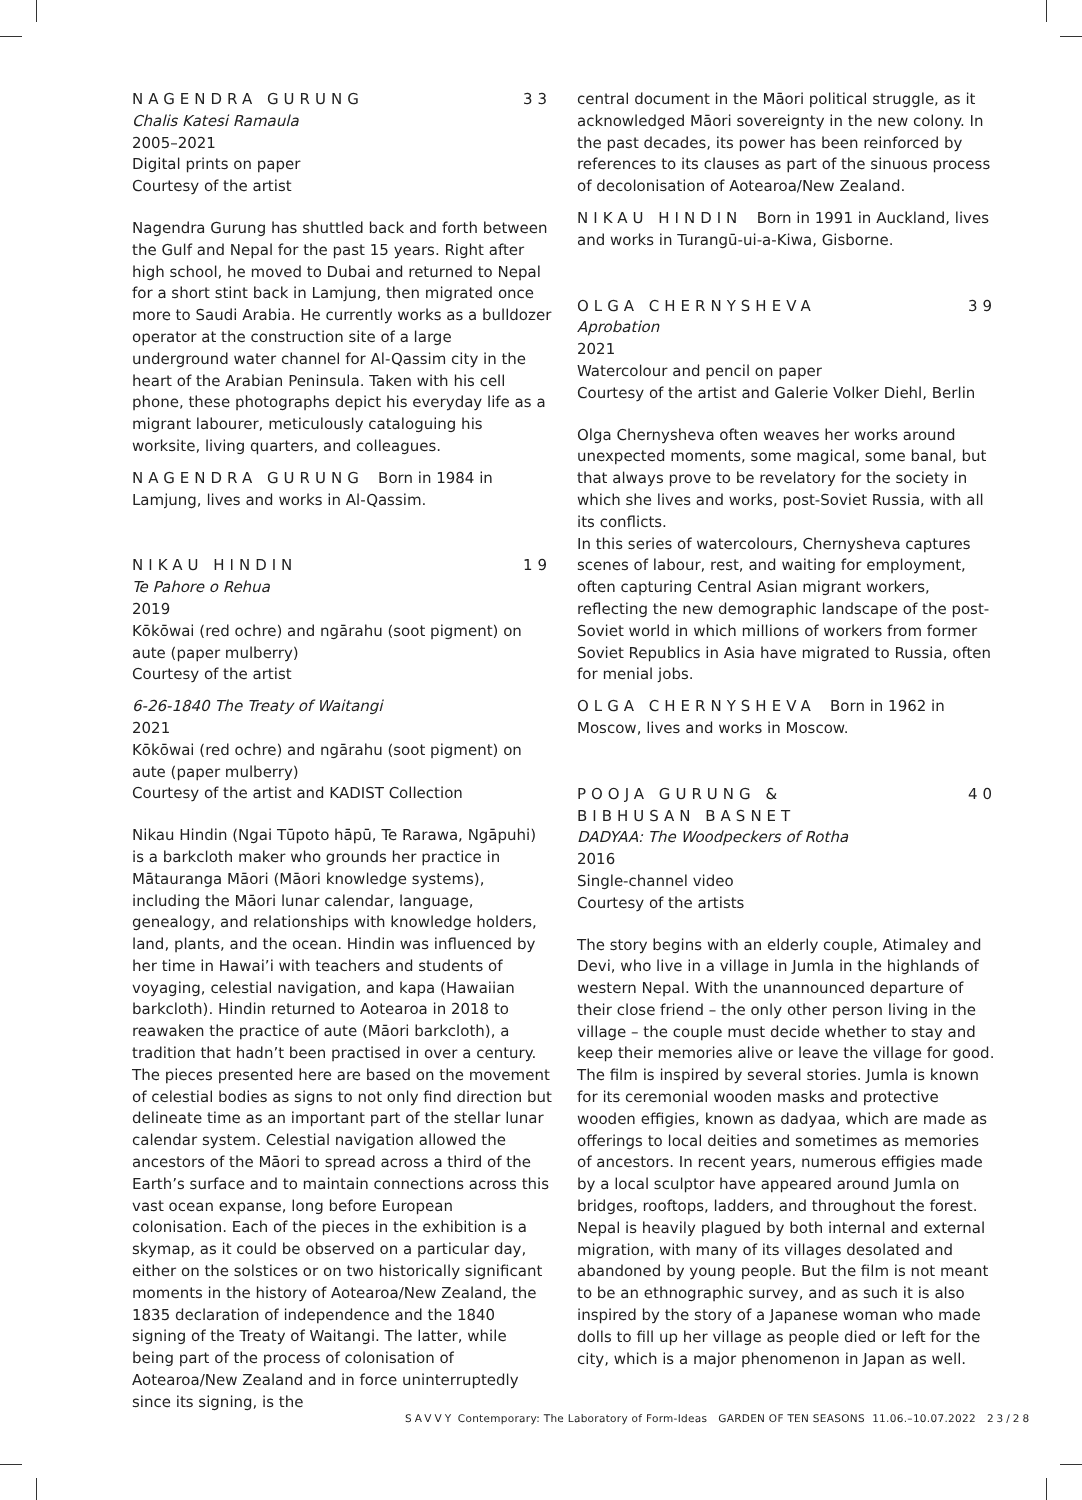NAGENDRA GURUNG 33
Chalis Katesi Ramaula
2005–2021
Digital prints on paper
Courtesy of the artist
Nagendra Gurung has shuttled back and forth between the Gulf and Nepal for the past 15 years. Right after high school, he moved to Dubai and returned to Nepal for a short stint back in Lamjung, then migrated once more to Saudi Arabia. He currently works as a bulldozer operator at the construction site of a large underground water channel for Al-Qassim city in the heart of the Arabian Peninsula. Taken with his cell phone, these photographs depict his everyday life as a migrant labourer, meticulously cataloguing his worksite, living quarters, and colleagues.
NAGENDRA GURUNG Born in 1984 in Lamjung, lives and works in Al-Qassim.
NIKAU HINDIN 19
Te Pahore o Rehua
2019
Kōkōwai (red ochre) and ngārahu (soot pigment) on aute (paper mulberry)
Courtesy of the artist
6-26-1840 The Treaty of Waitangi
2021
Kōkōwai (red ochre) and ngārahu (soot pigment) on aute (paper mulberry)
Courtesy of the artist and KADIST Collection
Nikau Hindin (Ngai Tūpoto hāpū, Te Rarawa, Ngāpuhi) is a barkcloth maker who grounds her practice in Mātauranga Māori (Māori knowledge systems), including the Māori lunar calendar, language, genealogy, and relationships with knowledge holders, land, plants, and the ocean. Hindin was influenced by her time in Hawai’i with teachers and students of voyaging, celestial navigation, and kapa (Hawaiian barkcloth). Hindin returned to Aotearoa in 2018 to reawaken the practice of aute (Māori barkcloth), a tradition that hadn’t been practised in over a century. The pieces presented here are based on the movement of celestial bodies as signs to not only find direction but delineate time as an important part of the stellar lunar calendar system. Celestial navigation allowed the ancestors of the Māori to spread across a third of the Earth’s surface and to maintain connections across this vast ocean expanse, long before European colonisation. Each of the pieces in the exhibition is a skymap, as it could be observed on a particular day, either on the solstices or on two historically significant moments in the history of Aotearoa/New Zealand, the 1835 declaration of independence and the 1840 signing of the Treaty of Waitangi. The latter, while being part of the process of colonisation of Aotearoa/New Zealand and in force uninterruptedly since its signing, is the
central document in the Māori political struggle, as it acknowledged Māori sovereignty in the new colony. In the past decades, its power has been reinforced by references to its clauses as part of the sinuous process of decolonisation of Aotearoa/New Zealand.
NIKAU HINDIN Born in 1991 in Auckland, lives and works in Turangū-ui-a-Kiwa, Gisborne.
OLGA CHERNYSHEVA 39
Aprobation
2021
Watercolour and pencil on paper
Courtesy of the artist and Galerie Volker Diehl, Berlin
Olga Chernysheva often weaves her works around unexpected moments, some magical, some banal, but that always prove to be revelatory for the society in which she lives and works, post-Soviet Russia, with all its conflicts.
In this series of watercolours, Chernysheva captures scenes of labour, rest, and waiting for employment, often capturing Central Asian migrant workers, reflecting the new demographic landscape of the post-Soviet world in which millions of workers from former Soviet Republics in Asia have migrated to Russia, often for menial jobs.
OLGA CHERNYSHEVA Born in 1962 in Moscow, lives and works in Moscow.
POOJA GURUNG &
BIBHUSAN BASNET 40
DADYAA: The Woodpeckers of Rotha
2016
Single-channel video
Courtesy of the artists
The story begins with an elderly couple, Atimaley and Devi, who live in a village in Jumla in the highlands of western Nepal. With the unannounced departure of their close friend – the only other person living in the village – the couple must decide whether to stay and keep their memories alive or leave the village for good.
The film is inspired by several stories. Jumla is known for its ceremonial wooden masks and protective wooden effigies, known as dadyaa, which are made as offerings to local deities and sometimes as memories of ancestors. In recent years, numerous effigies made by a local sculptor have appeared around Jumla on bridges, rooftops, ladders, and throughout the forest. Nepal is heavily plagued by both internal and external migration, with many of its villages desolated and abandoned by young people. But the film is not meant to be an ethnographic survey, and as such it is also inspired by the story of a Japanese woman who made dolls to fill up her village as people died or left for the city, which is a major phenomenon in Japan as well.
SAVVY Contemporary: The Laboratory of Form-Ideas GARDEN OF TEN SEASONS 11.06.–10.07.2022 23/28